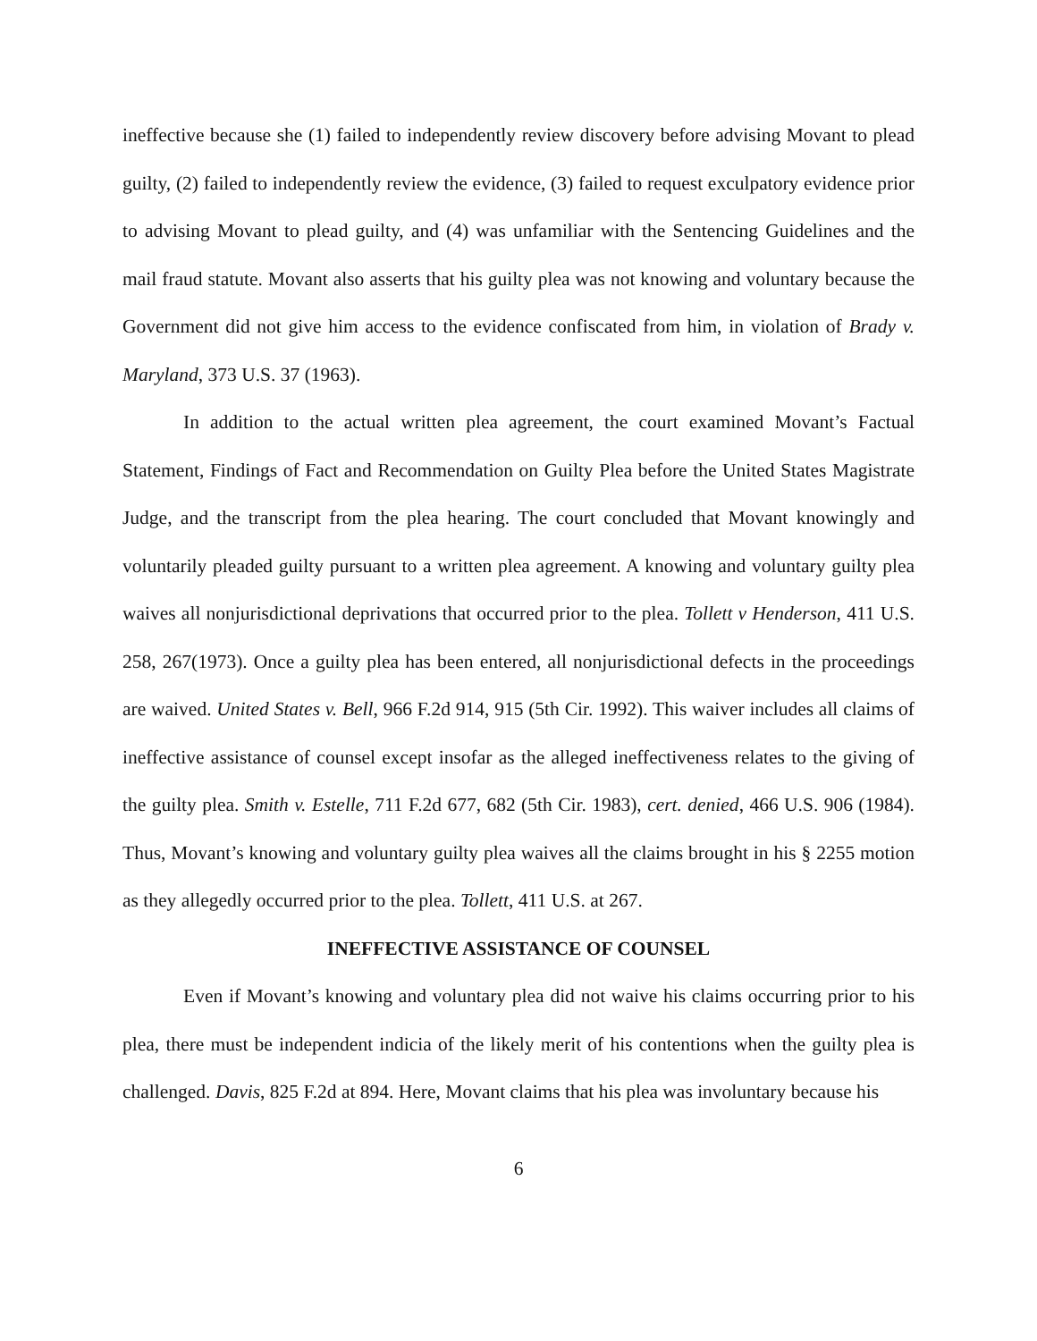ineffective because she (1) failed to independently review discovery before advising Movant to plead guilty, (2) failed to independently review the evidence, (3) failed to request exculpatory evidence prior to advising Movant to plead guilty, and (4) was unfamiliar with the Sentencing Guidelines and the mail fraud statute. Movant also asserts that his guilty plea was not knowing and voluntary because the Government did not give him access to the evidence confiscated from him, in violation of Brady v. Maryland, 373 U.S. 37 (1963).
In addition to the actual written plea agreement, the court examined Movant’s Factual Statement, Findings of Fact and Recommendation on Guilty Plea before the United States Magistrate Judge, and the transcript from the plea hearing. The court concluded that Movant knowingly and voluntarily pleaded guilty pursuant to a written plea agreement. A knowing and voluntary guilty plea waives all nonjurisdictional deprivations that occurred prior to the plea. Tollett v Henderson, 411 U.S. 258, 267(1973). Once a guilty plea has been entered, all nonjurisdictional defects in the proceedings are waived. United States v. Bell, 966 F.2d 914, 915 (5th Cir. 1992). This waiver includes all claims of ineffective assistance of counsel except insofar as the alleged ineffectiveness relates to the giving of the guilty plea. Smith v. Estelle, 711 F.2d 677, 682 (5th Cir. 1983), cert. denied, 466 U.S. 906 (1984). Thus, Movant’s knowing and voluntary guilty plea waives all the claims brought in his § 2255 motion as they allegedly occurred prior to the plea. Tollett, 411 U.S. at 267.
INEFFECTIVE ASSISTANCE OF COUNSEL
Even if Movant’s knowing and voluntary plea did not waive his claims occurring prior to his plea, there must be independent indicia of the likely merit of his contentions when the guilty plea is challenged. Davis, 825 F.2d at 894. Here, Movant claims that his plea was involuntary because his
6